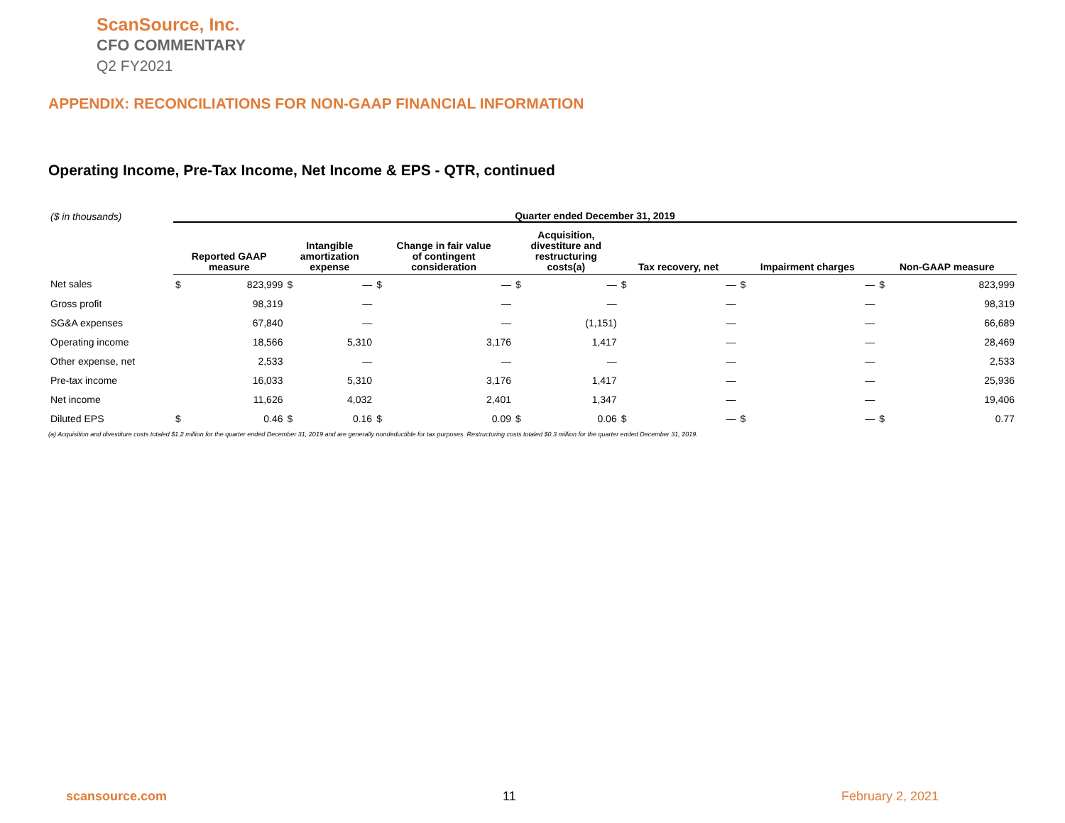ScanSource, Inc.
CFO COMMENTARY
Q2 FY2021
APPENDIX: RECONCILIATIONS FOR NON-GAAP FINANCIAL INFORMATION
Operating Income, Pre-Tax Income, Net Income & EPS - QTR, continued
| ($ in thousands) | Quarter ended December 31, 2019 | | | | | | | | | | | | | |
| --- | --- | --- | --- | --- | --- | --- | --- | --- | --- | --- | --- | --- | --- | --- |
| | Reported GAAP measure | | Intangible amortization expense | | Change in fair value of contingent consideration | | Acquisition, divestiture and restructuring costs(a) | | Tax recovery, net | | Impairment charges | | Non-GAAP measure | |
| Net sales | $ | 823,999 | $ | — | $ | — | $ | — | $ | — | $ | — | $ | 823,999 |
| Gross profit | | 98,319 | | — | | — | | — | | — | | — | | 98,319 |
| SG&A expenses | | 67,840 | | — | | — | | (1,151) | | — | | — | | 66,689 |
| Operating income | | 18,566 | | 5,310 | | 3,176 | | 1,417 | | — | | — | | 28,469 |
| Other expense, net | | 2,533 | | — | | — | | — | | — | | — | | 2,533 |
| Pre-tax income | | 16,033 | | 5,310 | | 3,176 | | 1,417 | | — | | — | | 25,936 |
| Net income | | 11,626 | | 4,032 | | 2,401 | | 1,347 | | — | | — | | 19,406 |
| Diluted EPS | $ | 0.46 | $ | 0.16 | $ | 0.09 | $ | 0.06 | $ | — | $ | — | $ | 0.77 |
(a) Acquisition and divestiture costs totaled $1.2 million for the quarter ended December 31, 2019 and are generally nondeductible for tax purposes. Restructuring costs totaled $0.3 million for the quarter ended December 31, 2019.
scansource.com 11 February 2, 2021